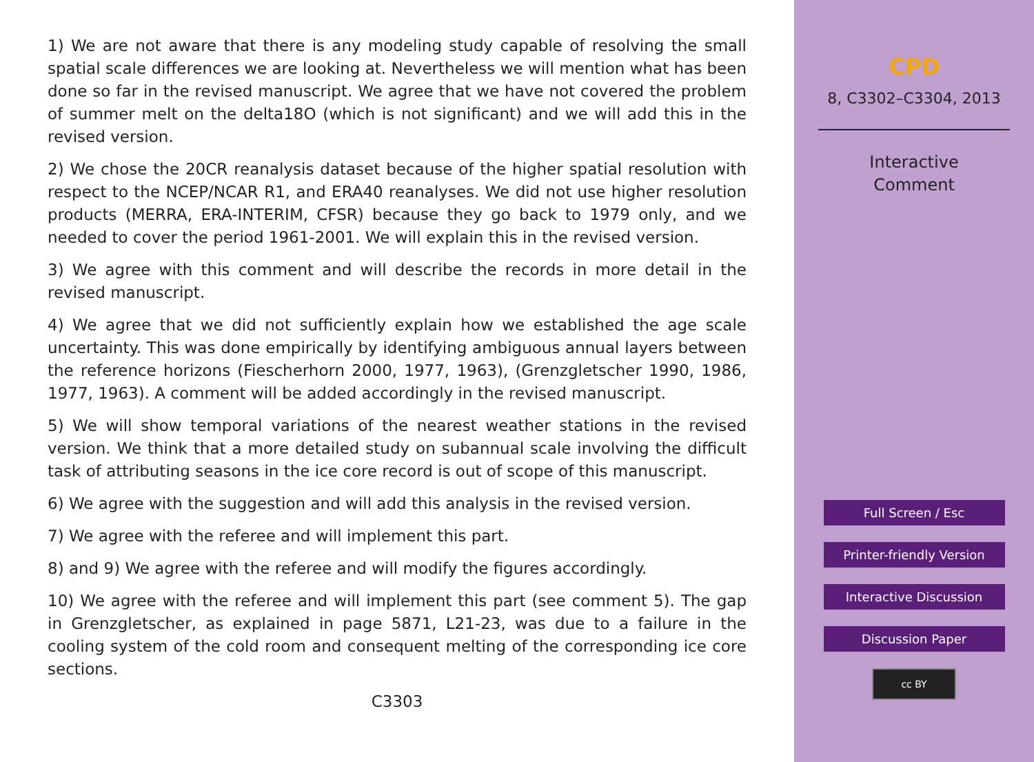1) We are not aware that there is any modeling study capable of resolving the small spatial scale differences we are looking at. Nevertheless we will mention what has been done so far in the revised manuscript. We agree that we have not covered the problem of summer melt on the delta18O (which is not significant) and we will add this in the revised version.
2) We chose the 20CR reanalysis dataset because of the higher spatial resolution with respect to the NCEP/NCAR R1, and ERA40 reanalyses. We did not use higher resolution products (MERRA, ERA-INTERIM, CFSR) because they go back to 1979 only, and we needed to cover the period 1961-2001. We will explain this in the revised version.
3) We agree with this comment and will describe the records in more detail in the revised manuscript.
4) We agree that we did not sufficiently explain how we established the age scale uncertainty. This was done empirically by identifying ambiguous annual layers between the reference horizons (Fiescherhorn 2000, 1977, 1963), (Grenzgletscher 1990, 1986, 1977, 1963). A comment will be added accordingly in the revised manuscript.
5) We will show temporal variations of the nearest weather stations in the revised version. We think that a more detailed study on subannual scale involving the difficult task of attributing seasons in the ice core record is out of scope of this manuscript.
6) We agree with the suggestion and will add this analysis in the revised version.
7) We agree with the referee and will implement this part.
8) and 9) We agree with the referee and will modify the figures accordingly.
10) We agree with the referee and will implement this part (see comment 5). The gap in Grenzgletscher, as explained in page 5871, L21-23, was due to a failure in the cooling system of the cold room and consequent melting of the corresponding ice core sections.
C3303
CPD
8, C3302–C3304, 2013
Interactive
Comment
Full Screen / Esc
Printer-friendly Version
Interactive Discussion
Discussion Paper
cc BY